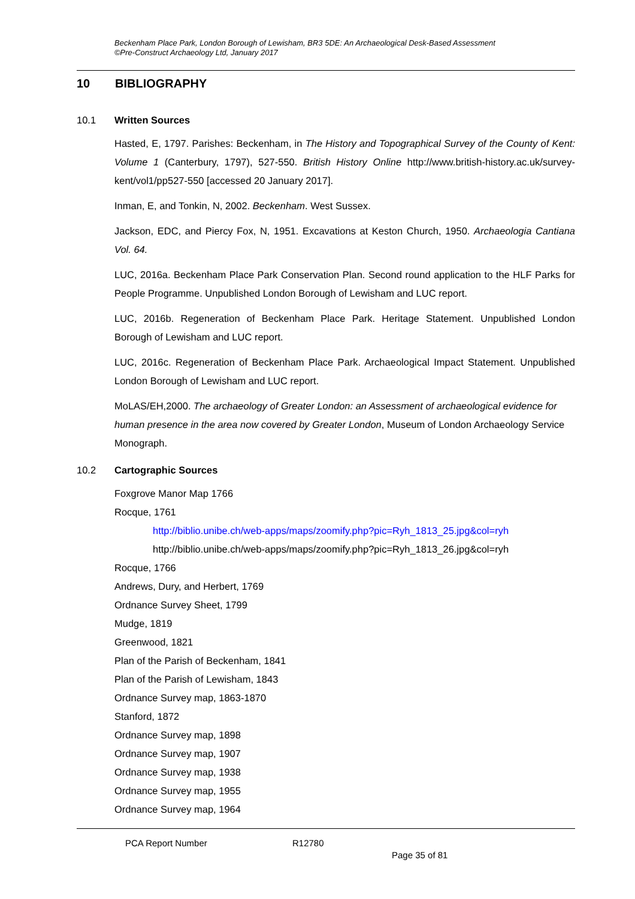Beckenham Place Park, London Borough of Lewisham, BR3 5DE: An Archaeological Desk-Based Assessment
©Pre-Construct Archaeology Ltd, January 2017
10 BIBLIOGRAPHY
10.1 Written Sources
Hasted, E, 1797. Parishes: Beckenham, in The History and Topographical Survey of the County of Kent: Volume 1 (Canterbury, 1797), 527-550. British History Online http://www.british-history.ac.uk/survey-kent/vol1/pp527-550 [accessed 20 January 2017].
Inman, E, and Tonkin, N, 2002. Beckenham. West Sussex.
Jackson, EDC, and Piercy Fox, N, 1951. Excavations at Keston Church, 1950. Archaeologia Cantiana Vol. 64.
LUC, 2016a. Beckenham Place Park Conservation Plan. Second round application to the HLF Parks for People Programme. Unpublished London Borough of Lewisham and LUC report.
LUC, 2016b. Regeneration of Beckenham Place Park. Heritage Statement. Unpublished London Borough of Lewisham and LUC report.
LUC, 2016c. Regeneration of Beckenham Place Park. Archaeological Impact Statement. Unpublished London Borough of Lewisham and LUC report.
MoLAS/EH,2000. The archaeology of Greater London: an Assessment of archaeological evidence for human presence in the area now covered by Greater London, Museum of London Archaeology Service Monograph.
10.2 Cartographic Sources
Foxgrove Manor Map 1766
Rocque, 1761
http://biblio.unibe.ch/web-apps/maps/zoomify.php?pic=Ryh_1813_25.jpg&col=ryh
http://biblio.unibe.ch/web-apps/maps/zoomify.php?pic=Ryh_1813_26.jpg&col=ryh
Rocque, 1766
Andrews, Dury, and Herbert, 1769
Ordnance Survey Sheet, 1799
Mudge, 1819
Greenwood, 1821
Plan of the Parish of Beckenham, 1841
Plan of the Parish of Lewisham, 1843
Ordnance Survey map, 1863-1870
Stanford, 1872
Ordnance Survey map, 1898
Ordnance Survey map, 1907
Ordnance Survey map, 1938
Ordnance Survey map, 1955
Ordnance Survey map, 1964
PCA Report Number R12780
Page 35 of 81